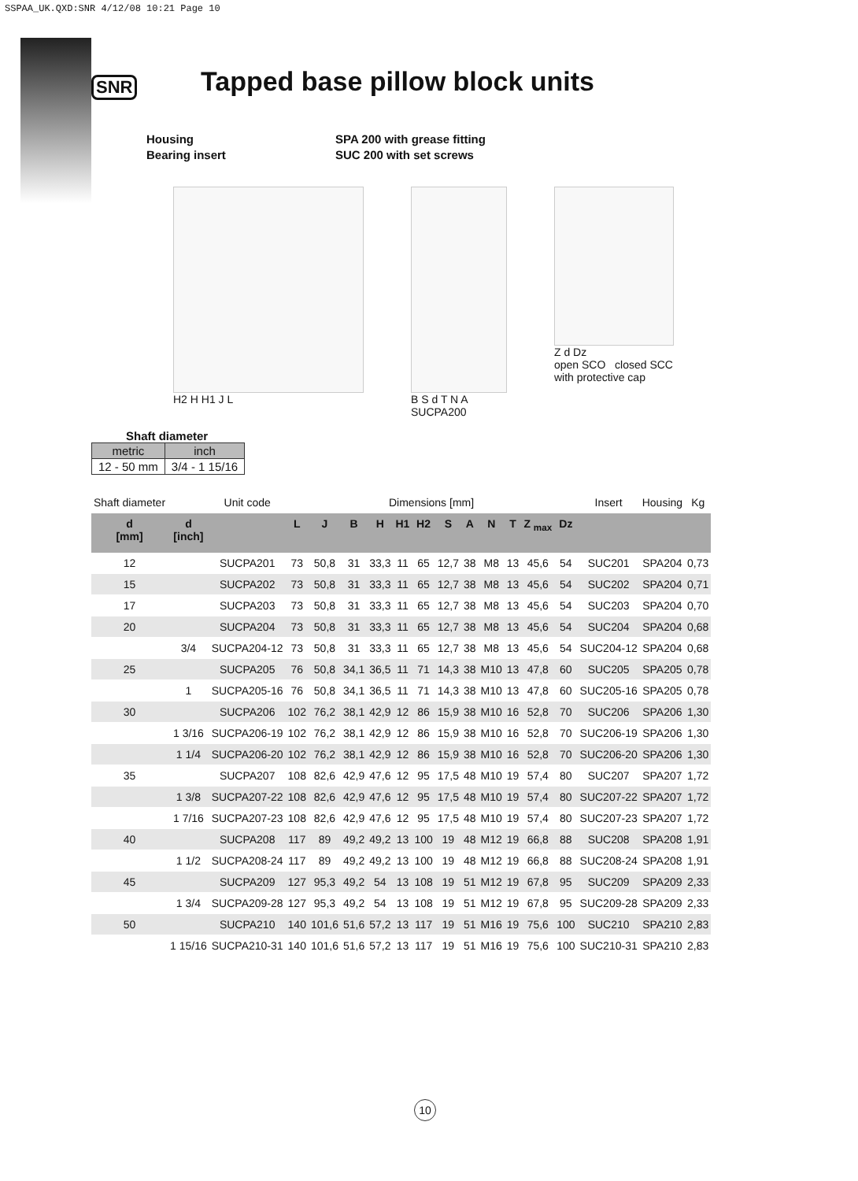SSPAA_UK.QXD:SNR 4/12/08 10:21 Page 10
SNR
Tapped base pillow block units
Housing
SPA 200 with grease fitting
Bearing insert
SUC 200 with set screws
H2 H H1 J L B S d T N A
SUCPA200
Z d Dz
open SCO closed SCC
with protective cap
Shaft diameter
| metric | inch |
| 12 - 50 mm | 3/4 - 1 15/16 |
| Shaft diameter | | Unit code | Dimensions [mm] | | | | | | | | | | | | Insert | Housing | Kg |
| d [mm] | d [inch] | | L | J | B | H | H1 | H2 | S | A | N | T | Z <sub>max</sub> | Dz | | | |
| 12 | | SUCPA201 | 73 | 50,8 | 31 | 33,3 | 11 | 65 | 12,7 | 38 | M8 | 13 | 45,6 | 54 | SUC201 | SPA204 | 0,73 |
| 15 | | SUCPA202 | 73 | 50,8 | 31 | 33,3 | 11 | 65 | 12,7 | 38 | M8 | 13 | 45,6 | 54 | SUC202 | SPA204 | 0,71 |
| 17 | | SUCPA203 | 73 | 50,8 | 31 | 33,3 | 11 | 65 | 12,7 | 38 | M8 | 13 | 45,6 | 54 | SUC203 | SPA204 | 0,70 |
| 20 | | SUCPA204 | 73 | 50,8 | 31 | 33,3 | 11 | 65 | 12,7 | 38 | M8 | 13 | 45,6 | 54 | SUC204 | SPA204 | 0,68 |
| | 3/4 | SUCPA204-12 | 73 | 50,8 | 31 | 33,3 | 11 | 65 | 12,7 | 38 | M8 | 13 | 45,6 | 54 | SUC204-12 | SPA204 | 0,68 |
| 25 | | SUCPA205 | 76 | 50,8 | 34,1 | 36,5 | 11 | 71 | 14,3 | 38 | M10 | 13 | 47,8 | 60 | SUC205 | SPA205 | 0,78 |
| | 1 | SUCPA205-16 | 76 | 50,8 | 34,1 | 36,5 | 11 | 71 | 14,3 | 38 | M10 | 13 | 47,8 | 60 | SUC205-16 | SPA205 | 0,78 |
| 30 | | SUCPA206 | 102 | 76,2 | 38,1 | 42,9 | 12 | 86 | 15,9 | 38 | M10 | 16 | 52,8 | 70 | SUC206 | SPA206 | 1,30 |
| | 1 3/16 | SUCPA206-19 | 102 | 76,2 | 38,1 | 42,9 | 12 | 86 | 15,9 | 38 | M10 | 16 | 52,8 | 70 | SUC206-19 | SPA206 | 1,30 |
| | 1 1/4 | SUCPA206-20 | 102 | 76,2 | 38,1 | 42,9 | 12 | 86 | 15,9 | 38 | M10 | 16 | 52,8 | 70 | SUC206-20 | SPA206 | 1,30 |
| 35 | | SUCPA207 | 108 | 82,6 | 42,9 | 47,6 | 12 | 95 | 17,5 | 48 | M10 | 19 | 57,4 | 80 | SUC207 | SPA207 | 1,72 |
| | 1 3/8 | SUCPA207-22 | 108 | 82,6 | 42,9 | 47,6 | 12 | 95 | 17,5 | 48 | M10 | 19 | 57,4 | 80 | SUC207-22 | SPA207 | 1,72 |
| | 1 7/16 | SUCPA207-23 | 108 | 82,6 | 42,9 | 47,6 | 12 | 95 | 17,5 | 48 | M10 | 19 | 57,4 | 80 | SUC207-23 | SPA207 | 1,72 |
| 40 | | SUCPA208 | 117 | 89 | 49,2 | 49,2 | 13 | 100 | 19 | 48 | M12 | 19 | 66,8 | 88 | SUC208 | SPA208 | 1,91 |
| | 1 1/2 | SUCPA208-24 | 117 | 89 | 49,2 | 49,2 | 13 | 100 | 19 | 48 | M12 | 19 | 66,8 | 88 | SUC208-24 | SPA208 | 1,91 |
| 45 | | SUCPA209 | 127 | 95,3 | 49,2 | 54 | 13 | 108 | 19 | 51 | M12 | 19 | 67,8 | 95 | SUC209 | SPA209 | 2,33 |
| | 1 3/4 | SUCPA209-28 | 127 | 95,3 | 49,2 | 54 | 13 | 108 | 19 | 51 | M12 | 19 | 67,8 | 95 | SUC209-28 | SPA209 | 2,33 |
| 50 | | SUCPA210 | 140 | 101,6 | 51,6 | 57,2 | 13 | 117 | 19 | 51 | M16 | 19 | 75,6 | 100 | SUC210 | SPA210 | 2,83 |
| | 1 15/16 | SUCPA210-31 | 140 | 101,6 | 51,6 | 57,2 | 13 | 117 | 19 | 51 | M16 | 19 | 75,6 | 100 | SUC210-31 | SPA210 | 2,83 |
10